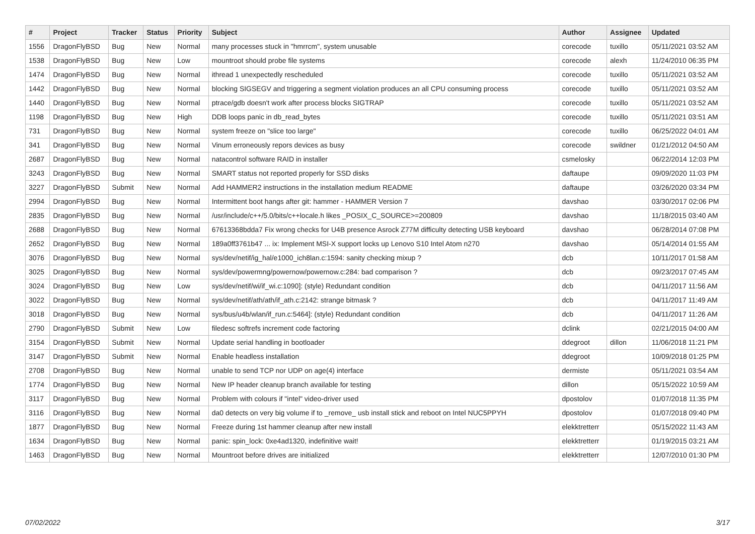| # | Project | Tracker | Status | Priority | Subject | Author | Assignee | Updated |
| --- | --- | --- | --- | --- | --- | --- | --- | --- |
| 1556 | DragonFlyBSD | Bug | New | Normal | many processes stuck in "hmrrcm", system unusable | corecode | tuxillo | 05/11/2021 03:52 AM |
| 1538 | DragonFlyBSD | Bug | New | Low | mountroot should probe file systems | corecode | alexh | 11/24/2010 06:35 PM |
| 1474 | DragonFlyBSD | Bug | New | Normal | ithread 1 unexpectedly rescheduled | corecode | tuxillo | 05/11/2021 03:52 AM |
| 1442 | DragonFlyBSD | Bug | New | Normal | blocking SIGSEGV and triggering a segment violation produces an all CPU consuming process | corecode | tuxillo | 05/11/2021 03:52 AM |
| 1440 | DragonFlyBSD | Bug | New | Normal | ptrace/gdb doesn't work after process blocks SIGTRAP | corecode | tuxillo | 05/11/2021 03:52 AM |
| 1198 | DragonFlyBSD | Bug | New | High | DDB loops panic in db_read_bytes | corecode | tuxillo | 05/11/2021 03:51 AM |
| 731 | DragonFlyBSD | Bug | New | Normal | system freeze on "slice too large" | corecode | tuxillo | 06/25/2022 04:01 AM |
| 341 | DragonFlyBSD | Bug | New | Normal | Vinum erroneously repors devices as busy | corecode | swildner | 01/21/2012 04:50 AM |
| 2687 | DragonFlyBSD | Bug | New | Normal | natacontrol software RAID in installer | csmelosky | | 06/22/2014 12:03 PM |
| 3243 | DragonFlyBSD | Bug | New | Normal | SMART status not reported properly for SSD disks | daftaupe | | 09/09/2020 11:03 PM |
| 3227 | DragonFlyBSD | Submit | New | Normal | Add HAMMER2 instructions in the installation medium README | daftaupe | | 03/26/2020 03:34 PM |
| 2994 | DragonFlyBSD | Bug | New | Normal | Intermittent boot hangs after git: hammer - HAMMER Version 7 | davshao | | 03/30/2017 02:06 PM |
| 2835 | DragonFlyBSD | Bug | New | Normal | /usr/include/c++/5.0/bits/c++locale.h likes _POSIX_C_SOURCE>=200809 | davshao | | 11/18/2015 03:40 AM |
| 2688 | DragonFlyBSD | Bug | New | Normal | 67613368bdda7 Fix wrong checks for U4B presence Asrock Z77M difficulty detecting USB keyboard | davshao | | 06/28/2014 07:08 PM |
| 2652 | DragonFlyBSD | Bug | New | Normal | 189a0ff3761b47 ... ix: Implement MSI-X support locks up Lenovo S10 Intel Atom n270 | davshao | | 05/14/2014 01:55 AM |
| 3076 | DragonFlyBSD | Bug | New | Normal | sys/dev/netif/ig_hal/e1000_ich8lan.c:1594: sanity checking mixup ? | dcb | | 10/11/2017 01:58 AM |
| 3025 | DragonFlyBSD | Bug | New | Normal | sys/dev/powermng/powernow/powernow.c:284: bad comparison ? | dcb | | 09/23/2017 07:45 AM |
| 3024 | DragonFlyBSD | Bug | New | Low | sys/dev/netif/wi/if_wi.c:1090]: (style) Redundant condition | dcb | | 04/11/2017 11:56 AM |
| 3022 | DragonFlyBSD | Bug | New | Normal | sys/dev/netif/ath/ath/if_ath.c:2142: strange bitmask ? | dcb | | 04/11/2017 11:49 AM |
| 3018 | DragonFlyBSD | Bug | New | Normal | sys/bus/u4b/wlan/if_run.c:5464]: (style) Redundant condition | dcb | | 04/11/2017 11:26 AM |
| 2790 | DragonFlyBSD | Submit | New | Low | filedesc softrefs increment code factoring | dclink | | 02/21/2015 04:00 AM |
| 3154 | DragonFlyBSD | Submit | New | Normal | Update serial handling in bootloader | ddegroot | dillon | 11/06/2018 11:21 PM |
| 3147 | DragonFlyBSD | Submit | New | Normal | Enable headless installation | ddegroot | | 10/09/2018 01:25 PM |
| 2708 | DragonFlyBSD | Bug | New | Normal | unable to send TCP nor UDP on age(4) interface | dermiste | | 05/11/2021 03:54 AM |
| 1774 | DragonFlyBSD | Bug | New | Normal | New IP header cleanup branch available for testing | dillon | | 05/15/2022 10:59 AM |
| 3117 | DragonFlyBSD | Bug | New | Normal | Problem with colours if "intel" video-driver used | dpostolov | | 01/07/2018 11:35 PM |
| 3116 | DragonFlyBSD | Bug | New | Normal | da0 detects on very big volume if to _remove_ usb install stick and reboot on Intel NUC5PPYH | dpostolov | | 01/07/2018 09:40 PM |
| 1877 | DragonFlyBSD | Bug | New | Normal | Freeze during 1st hammer cleanup after new install | elekktretterr | | 05/15/2022 11:43 AM |
| 1634 | DragonFlyBSD | Bug | New | Normal | panic: spin_lock: 0xe4ad1320, indefinitive wait! | elekktretterr | | 01/19/2015 03:21 AM |
| 1463 | DragonFlyBSD | Bug | New | Normal | Mountroot before drives are initialized | elekktretterr | | 12/07/2010 01:30 PM |
07/02/2022 3/17